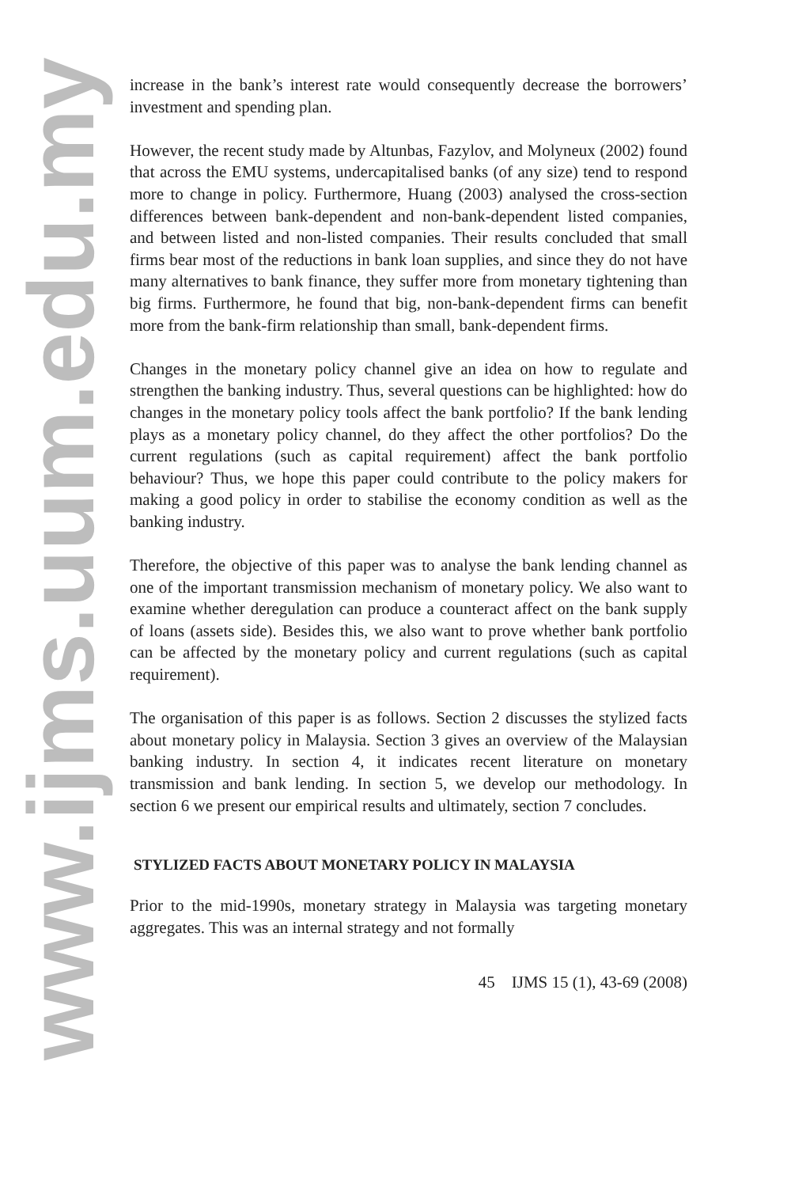www.ijms.uum.edu.my
increase in the bank’s interest rate would consequently decrease the borrowers’ investment and spending plan.
However, the recent study made by Altunbas, Fazylov, and Molyneux (2002) found that across the EMU systems, undercapitalised banks (of any size) tend to respond more to change in policy. Furthermore, Huang (2003) analysed the cross-section differences between bank-dependent and non-bank-dependent listed companies, and between listed and non-listed companies. Their results concluded that small firms bear most of the reductions in bank loan supplies, and since they do not have many alternatives to bank finance, they suffer more from monetary tightening than big firms. Furthermore, he found that big, non-bank-dependent firms can benefit more from the bank-firm relationship than small, bank-dependent firms.
Changes in the monetary policy channel give an idea on how to regulate and strengthen the banking industry. Thus, several questions can be highlighted: how do changes in the monetary policy tools affect the bank portfolio? If the bank lending plays as a monetary policy channel, do they affect the other portfolios? Do the current regulations (such as capital requirement) affect the bank portfolio behaviour? Thus, we hope this paper could contribute to the policy makers for making a good policy in order to stabilise the economy condition as well as the banking industry.
Therefore, the objective of this paper was to analyse the bank lending channel as one of the important transmission mechanism of monetary policy. We also want to examine whether deregulation can produce a counteract affect on the bank supply of loans (assets side). Besides this, we also want to prove whether bank portfolio can be affected by the monetary policy and current regulations (such as capital requirement).
The organisation of this paper is as follows. Section 2 discusses the stylized facts about monetary policy in Malaysia. Section 3 gives an overview of the Malaysian banking industry. In section 4, it indicates recent literature on monetary transmission and bank lending. In section 5, we develop our methodology. In section 6 we present our empirical results and ultimately, section 7 concludes.
STYLIZED FACTS ABOUT MONETARY POLICY IN MALAYSIA
Prior to the mid-1990s, monetary strategy in Malaysia was targeting monetary aggregates. This was an internal strategy and not formally
45 IJMS 15 (1), 43-69 (2008)